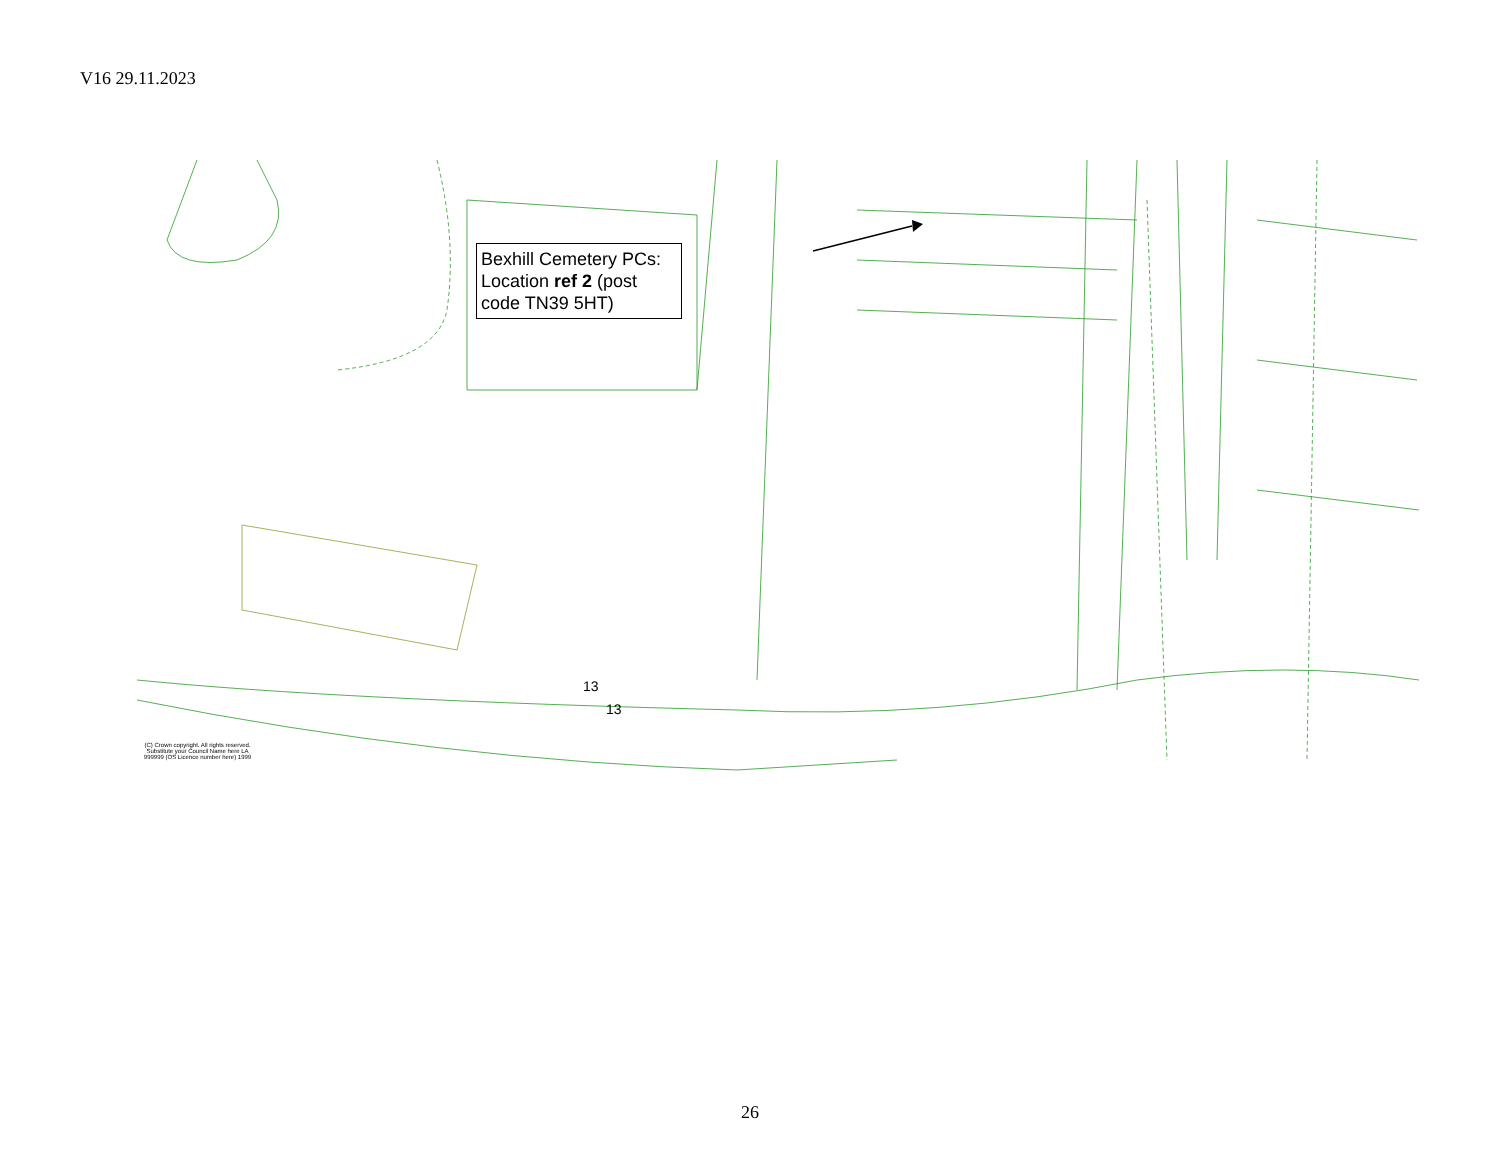V16 29.11.2023
Bexhill Cemetery PCs: Location ref 2 (post code TN39 5HT)
13
13
(C) Crown copyright. All rights reserved. Substitute your Council Name here LA 999999 (OS Licence number here) 1999
26